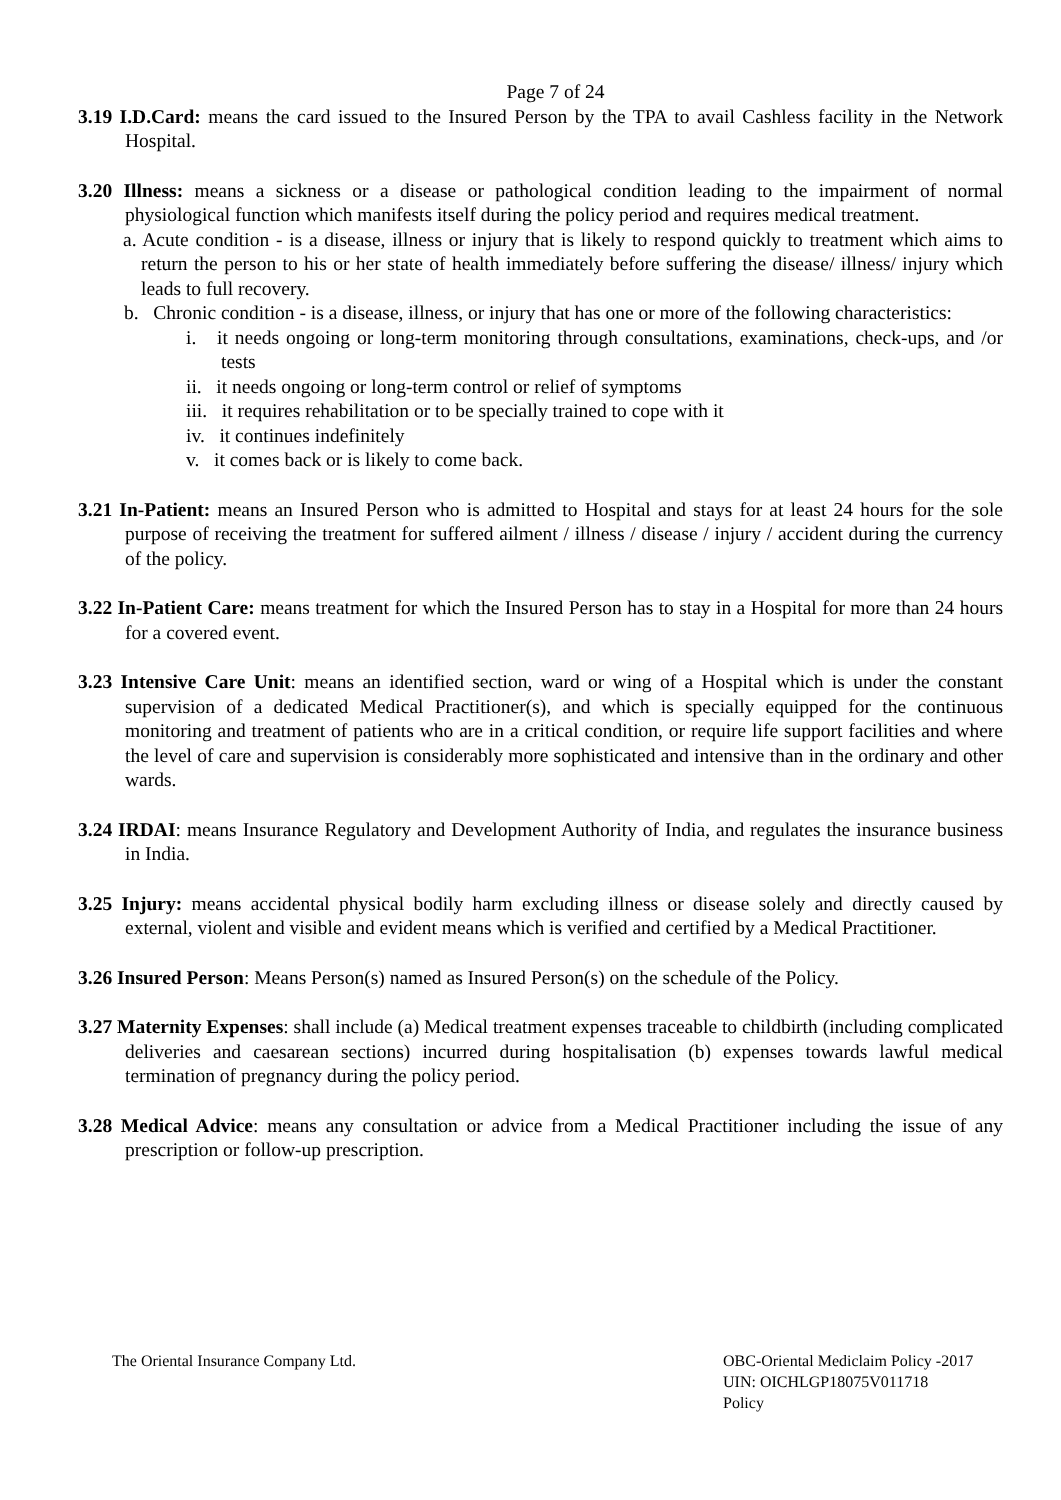Page 7 of 24
3.19 I.D.Card: means the card issued to the Insured Person by the TPA to avail Cashless facility in the Network Hospital.
3.20 Illness: means a sickness or a disease or pathological condition leading to the impairment of normal physiological function which manifests itself during the policy period and requires medical treatment.
a. Acute condition - is a disease, illness or injury that is likely to respond quickly to treatment which aims to return the person to his or her state of health immediately before suffering the disease/ illness/ injury which leads to full recovery.
b. Chronic condition - is a disease, illness, or injury that has one or more of the following characteristics:
i. it needs ongoing or long-term monitoring through consultations, examinations, check-ups, and /or tests
ii. it needs ongoing or long-term control or relief of symptoms
iii. it requires rehabilitation or to be specially trained to cope with it
iv. it continues indefinitely
v. it comes back or is likely to come back.
3.21 In-Patient: means an Insured Person who is admitted to Hospital and stays for at least 24 hours for the sole purpose of receiving the treatment for suffered ailment / illness / disease / injury / accident during the currency of the policy.
3.22 In-Patient Care: means treatment for which the Insured Person has to stay in a Hospital for more than 24 hours for a covered event.
3.23 Intensive Care Unit: means an identified section, ward or wing of a Hospital which is under the constant supervision of a dedicated Medical Practitioner(s), and which is specially equipped for the continuous monitoring and treatment of patients who are in a critical condition, or require life support facilities and where the level of care and supervision is considerably more sophisticated and intensive than in the ordinary and other wards.
3.24 IRDAI: means Insurance Regulatory and Development Authority of India, and regulates the insurance business in India.
3.25 Injury: means accidental physical bodily harm excluding illness or disease solely and directly caused by external, violent and visible and evident means which is verified and certified by a Medical Practitioner.
3.26 Insured Person: Means Person(s) named as Insured Person(s) on the schedule of the Policy.
3.27 Maternity Expenses: shall include (a) Medical treatment expenses traceable to childbirth (including complicated deliveries and caesarean sections) incurred during hospitalisation (b) expenses towards lawful medical termination of pregnancy during the policy period.
3.28 Medical Advice: means any consultation or advice from a Medical Practitioner including the issue of any prescription or follow-up prescription.
The Oriental Insurance Company Ltd.
OBC-Oriental Mediclaim Policy -2017
UIN: OICHLGP18075V011718
Policy